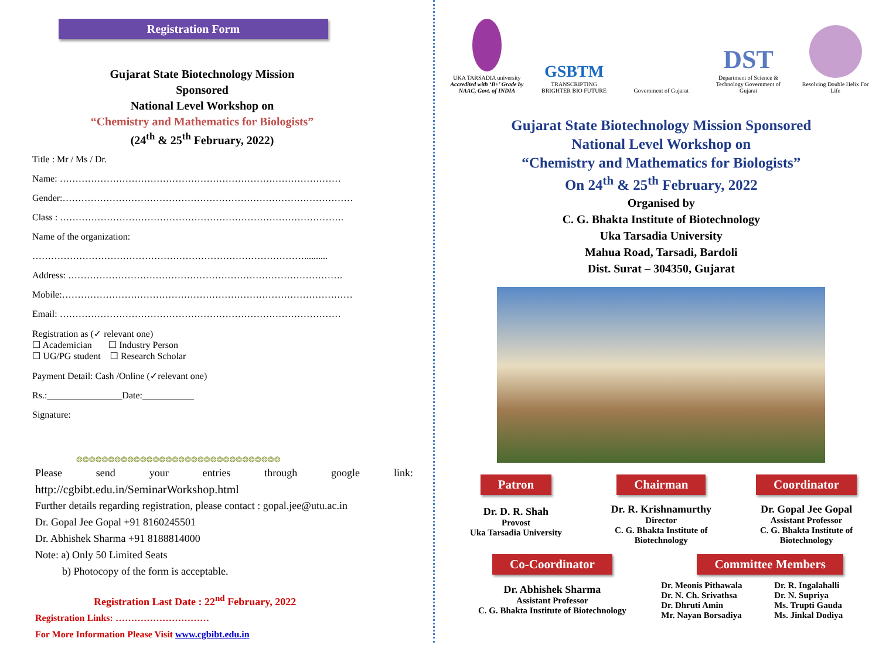Registration Form
Gujarat State Biotechnology Mission
Sponsored
National Level Workshop on
“Chemistry and Mathematics for Biologists”
(24<sup>th</sup> & 25<sup>th</sup> February, 2022)
Title : Mr / Ms / Dr.
Name: ………………………………………………………………………………
Gender:…………………………………………………………………………………
Class : ……………………………………………………………………………….
Name of the organization:
……………………………………………………………………………..........
Address: …………………………………………………………………………….
Mobile:…………………………………………………………………………………
Email: ………………………………………………………………………………
Registration as (✓ relevant one)
☐ Academician ☐ Industry Person
☐ UG/PG student ☐ Research Scholar
Payment Detail: Cash /Online (✓relevant one)
Rs.:________________Date:___________
Signature:
❂❂❂❂❂❂❂❂❂❂❂❂❂❂❂❂❂❂❂❂❂❂❂❂❂❂❂❂❂❂❂❂
Please send your entries through google link:
http://cgbibt.edu.in/SeminarWorkshop.html
Further details regarding registration, please contact : gopal.jee@utu.ac.in
Dr. Gopal Jee Gopal +91 8160245501
Dr. Abhishek Sharma +91 8188814000
Note: a) Only 50 Limited Seats
b) Photocopy of the form is acceptable.
Registration Last Date : 22<sup>nd</sup> February, 2022
Registration Links: …………………………
For More Information Please Visit www.cgbibt.edu.in
UKA TARSADIA university
Accredited with ‘B+’ Grade by NAAC, Govt. of INDIA
GSBTM
TRANSCRIPTING BRIGHTER BIO FUTURE
Government of Gujarat
DST
Department of Science & Technology Government of Gujarat
Resolving Double Helix For Life
Gujarat State Biotechnology Mission Sponsored
National Level Workshop on
“Chemistry and Mathematics for Biologists”
On 24<sup>th</sup> & 25<sup>th</sup> February, 2022
Organised by
C. G. Bhakta Institute of Biotechnology
Uka Tarsadia University
Mahua Road, Tarsadi, Bardoli
Dist. Surat – 304350, Gujarat
Patron
Dr. D. R. Shah
Provost
Uka Tarsadia University
Chairman
Dr. R. Krishnamurthy
Director
C. G. Bhakta Institute of Biotechnology
Coordinator
Dr. Gopal Jee Gopal
Assistant Professor
C. G. Bhakta Institute of Biotechnology
Co-Coordinator
Dr. Abhishek Sharma
Assistant Professor
C. G. Bhakta Institute of Biotechnology
Committee Members
Dr. Meonis Pithawala
Dr. N. Ch. Srivathsa
Dr. Dhruti Amin
Mr. Nayan Borsadiya
Dr. R. Ingalahalli
Dr. N. Supriya
Ms. Trupti Gauda
Ms. Jinkal Dodiya